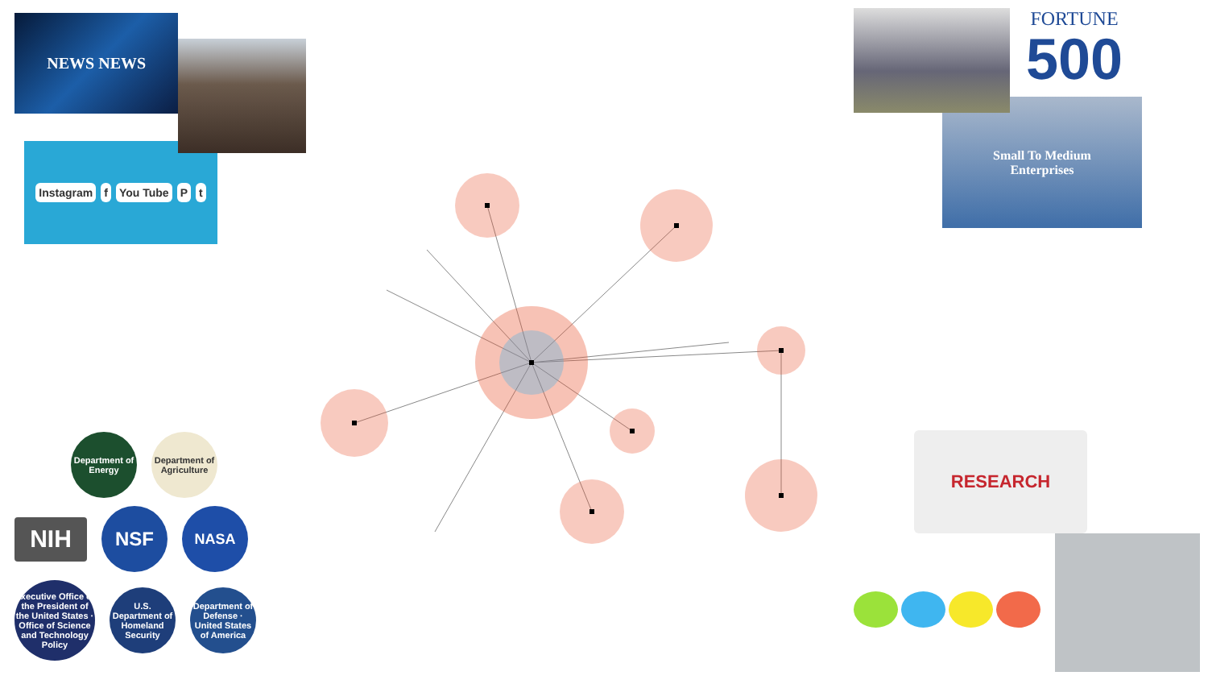NEWS NEWS
Instagram f You Tube P t
Department of Energy
Department of Agriculture
NIH
NSF
NASA
Executive Office of the President of the United States · Office of Science and Technology Policy
U.S. Department of Homeland Security
Department of Defense · United States of America
FORTUNE
500
Small To Medium
Enterprises
RESEARCH